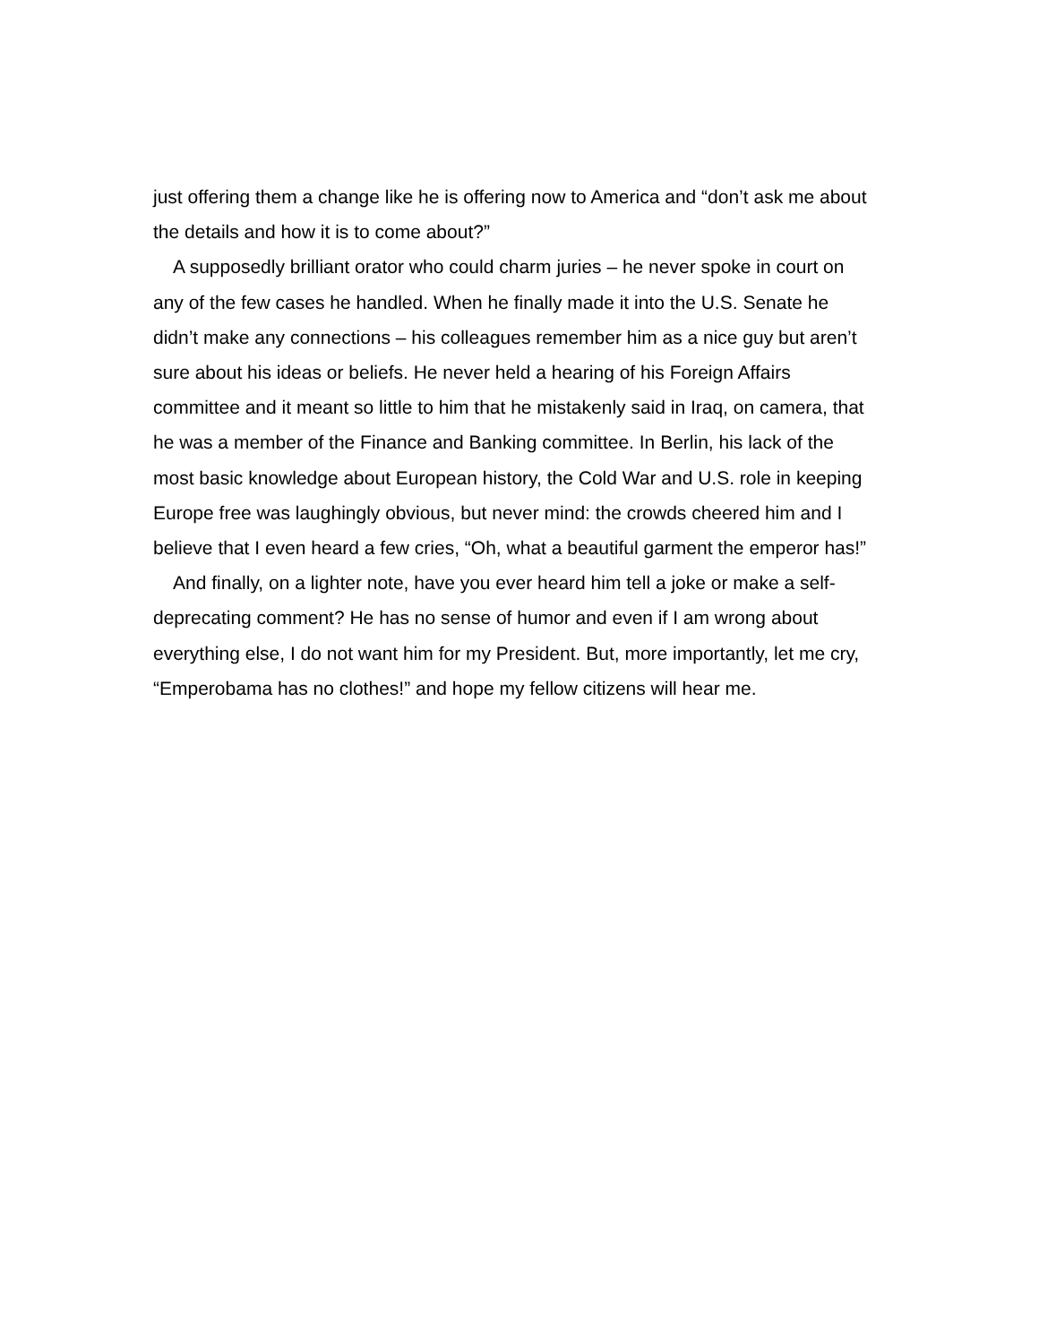just offering them a change like he is offering now to America and “don’t ask me about the details and how it is to come about?”
A supposedly brilliant orator who could charm juries – he never spoke in court on any of the few cases he handled. When he finally made it into the U.S. Senate he didn’t make any connections – his colleagues remember him as a nice guy but aren’t sure about his ideas or beliefs. He never held a hearing of his Foreign Affairs committee and it meant so little to him that he mistakenly said in Iraq, on camera, that he was a member of the Finance and Banking committee. In Berlin, his lack of the most basic knowledge about European history, the Cold War and U.S. role in keeping Europe free was laughingly obvious, but never mind: the crowds cheered him and I believe that I even heard a few cries, “Oh, what a beautiful garment the emperor has!”
And finally, on a lighter note, have you ever heard him tell a joke or make a self-deprecating comment? He has no sense of humor and even if I am wrong about everything else, I do not want him for my President. But, more importantly, let me cry, “Emperobama has no clothes!” and hope my fellow citizens will hear me.